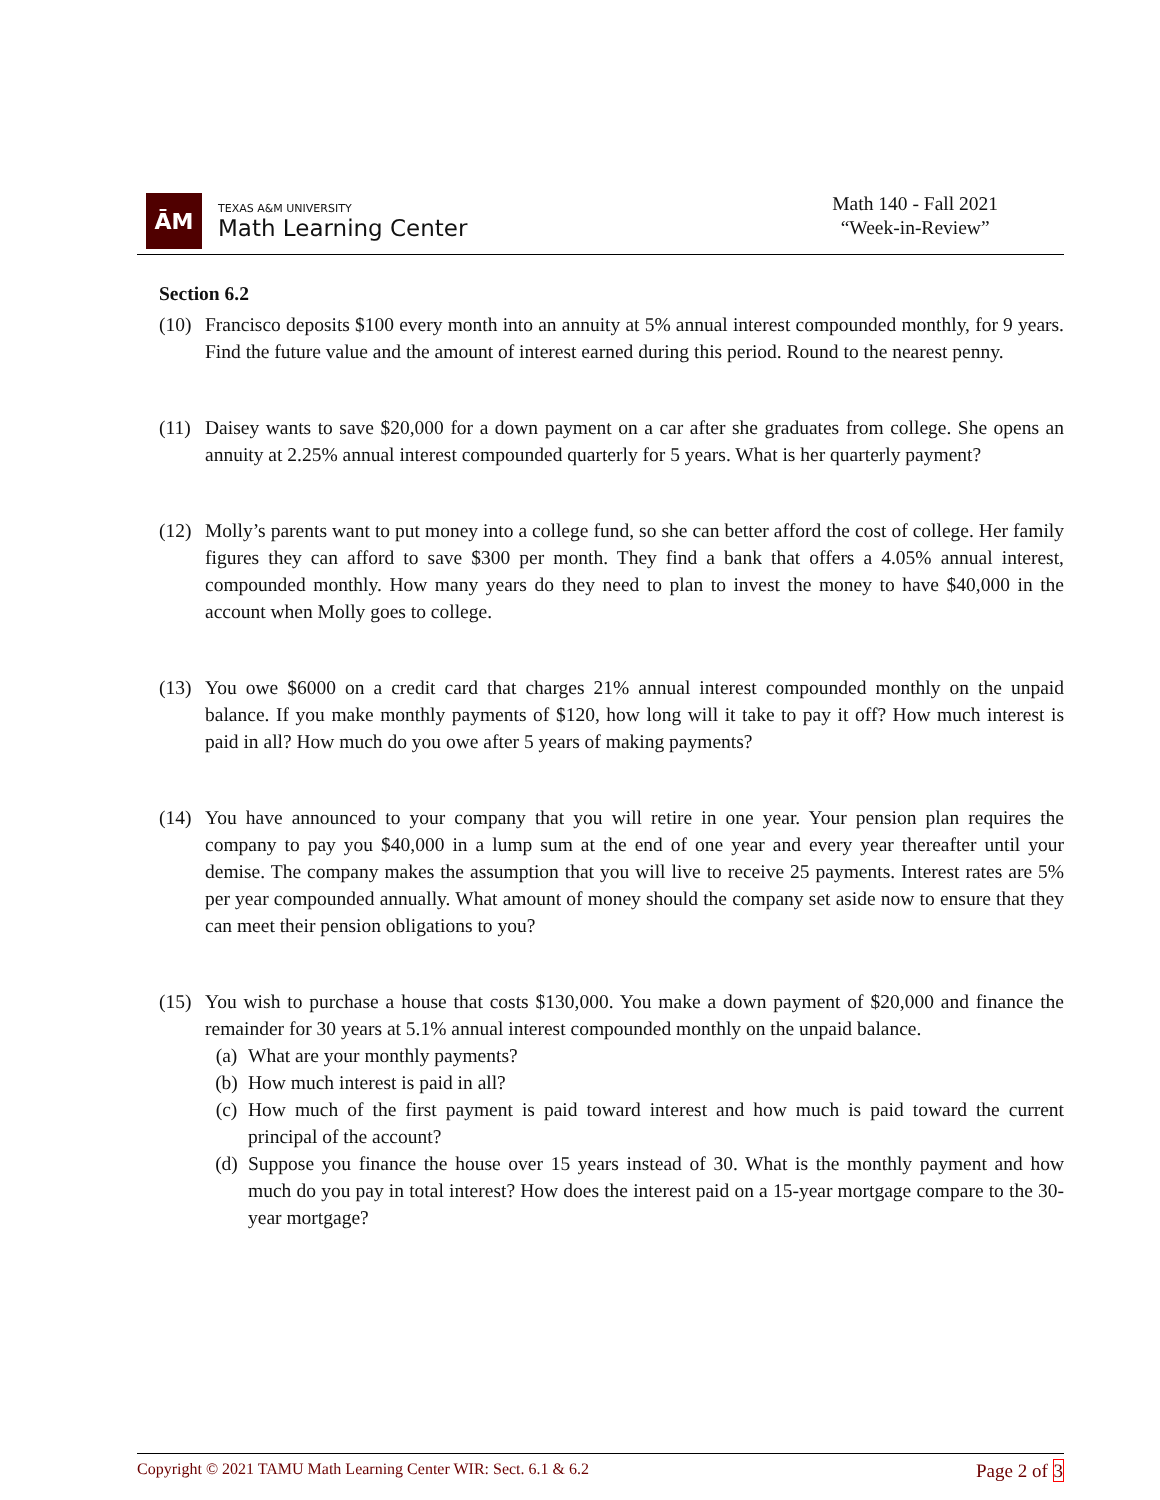ĀM
TEXAS A&M UNIVERSITY
Math Learning Center
Math 140 - Fall 2021
“Week-in-Review”
Section 6.2
(10)
Francisco deposits $100 every month into an annuity at 5% annual interest compounded monthly, for 9 years. Find the future value and the amount of interest earned during this period. Round to the nearest penny.
(11)
Daisey wants to save $20,000 for a down payment on a car after she graduates from college. She opens an annuity at 2.25% annual interest compounded quarterly for 5 years. What is her quarterly payment?
(12)
Molly’s parents want to put money into a college fund, so she can better afford the cost of college. Her family figures they can afford to save $300 per month. They find a bank that offers a 4.05% annual interest, compounded monthly. How many years do they need to plan to invest the money to have $40,000 in the account when Molly goes to college.
(13)
You owe $6000 on a credit card that charges 21% annual interest compounded monthly on the unpaid balance. If you make monthly payments of $120, how long will it take to pay it off? How much interest is paid in all? How much do you owe after 5 years of making payments?
(14)
You have announced to your company that you will retire in one year. Your pension plan requires the company to pay you $40,000 in a lump sum at the end of one year and every year thereafter until your demise. The company makes the assumption that you will live to receive 25 payments. Interest rates are 5% per year compounded annually. What amount of money should the company set aside now to ensure that they can meet their pension obligations to you?
(15)
You wish to purchase a house that costs $130,000. You make a down payment of $20,000 and finance the remainder for 30 years at 5.1% annual interest compounded monthly on the unpaid balance.
(a) What are your monthly payments?
(b) How much interest is paid in all?
(c) How much of the first payment is paid toward interest and how much is paid toward the current principal of the account?
(d) Suppose you finance the house over 15 years instead of 30. What is the monthly payment and how much do you pay in total interest? How does the interest paid on a 15-year mortgage compare to the 30-year mortgage?
Copyright © 2021 TAMU Math Learning Center WIR: Sect. 6.1 & 6.2
Page 2 of 3